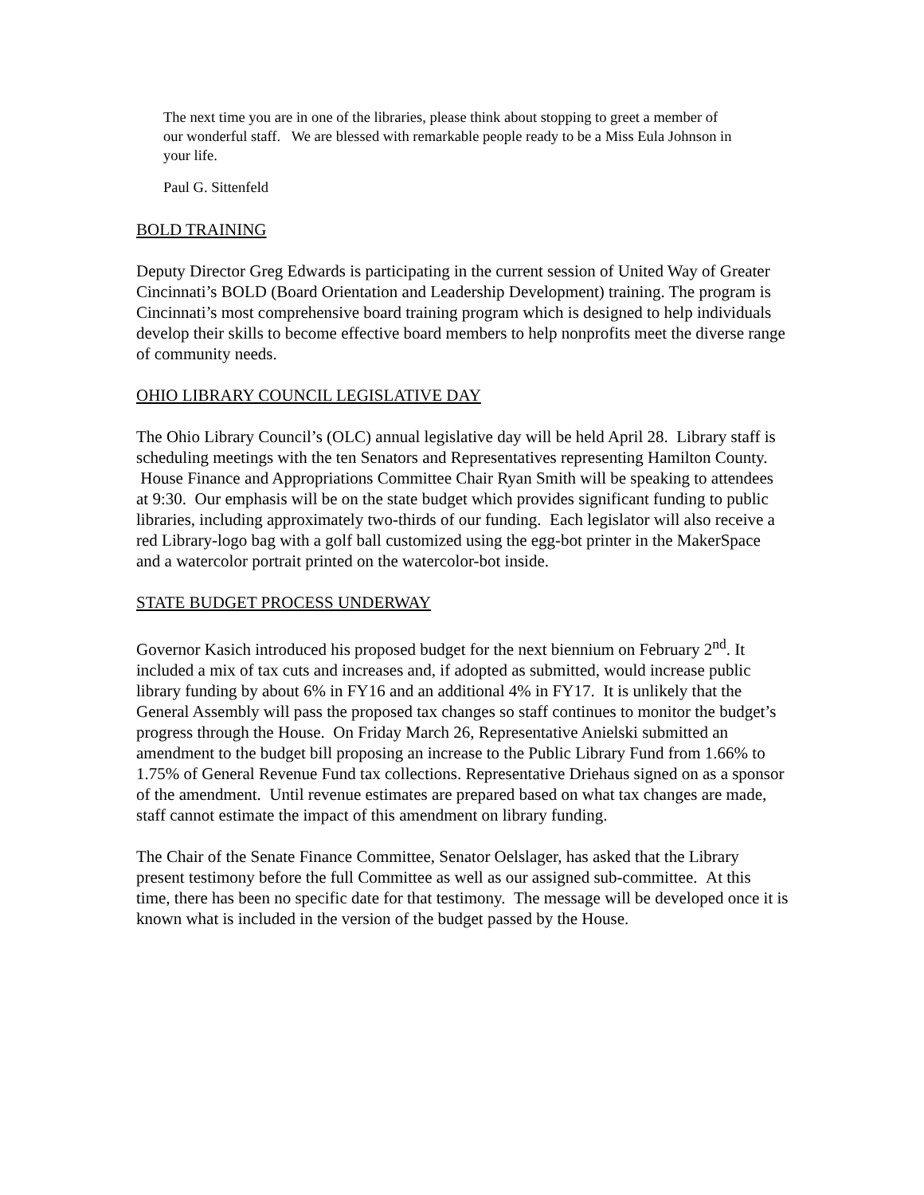The next time you are in one of the libraries, please think about stopping to greet a member of our wonderful staff. We are blessed with remarkable people ready to be a Miss Eula Johnson in your life.
Paul G. Sittenfeld
BOLD TRAINING
Deputy Director Greg Edwards is participating in the current session of United Way of Greater Cincinnati’s BOLD (Board Orientation and Leadership Development) training. The program is Cincinnati’s most comprehensive board training program which is designed to help individuals develop their skills to become effective board members to help nonprofits meet the diverse range of community needs.
OHIO LIBRARY COUNCIL LEGISLATIVE DAY
The Ohio Library Council’s (OLC) annual legislative day will be held April 28. Library staff is scheduling meetings with the ten Senators and Representatives representing Hamilton County. House Finance and Appropriations Committee Chair Ryan Smith will be speaking to attendees at 9:30. Our emphasis will be on the state budget which provides significant funding to public libraries, including approximately two-thirds of our funding. Each legislator will also receive a red Library-logo bag with a golf ball customized using the egg-bot printer in the MakerSpace and a watercolor portrait printed on the watercolor-bot inside.
STATE BUDGET PROCESS UNDERWAY
Governor Kasich introduced his proposed budget for the next biennium on February 2<sup>nd</sup>. It included a mix of tax cuts and increases and, if adopted as submitted, would increase public library funding by about 6% in FY16 and an additional 4% in FY17. It is unlikely that the General Assembly will pass the proposed tax changes so staff continues to monitor the budget’s progress through the House. On Friday March 26, Representative Anielski submitted an amendment to the budget bill proposing an increase to the Public Library Fund from 1.66% to 1.75% of General Revenue Fund tax collections. Representative Driehaus signed on as a sponsor of the amendment. Until revenue estimates are prepared based on what tax changes are made, staff cannot estimate the impact of this amendment on library funding.
The Chair of the Senate Finance Committee, Senator Oelslager, has asked that the Library present testimony before the full Committee as well as our assigned sub-committee. At this time, there has been no specific date for that testimony. The message will be developed once it is known what is included in the version of the budget passed by the House.